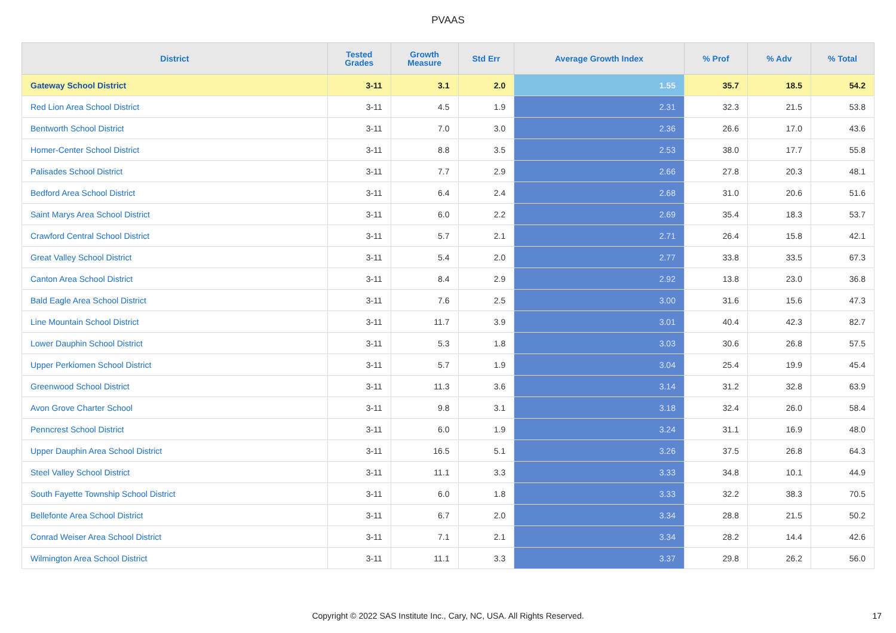PVAAS
| District | Tested Grades | Growth Measure | Std Err | Average Growth Index | % Prof | % Adv | % Total |
| --- | --- | --- | --- | --- | --- | --- | --- |
| Gateway School District | 3-11 | 3.1 | 2.0 | 1.55 | 35.7 | 18.5 | 54.2 |
| Red Lion Area School District | 3-11 | 4.5 | 1.9 | 2.31 | 32.3 | 21.5 | 53.8 |
| Bentworth School District | 3-11 | 7.0 | 3.0 | 2.36 | 26.6 | 17.0 | 43.6 |
| Homer-Center School District | 3-11 | 8.8 | 3.5 | 2.53 | 38.0 | 17.7 | 55.8 |
| Palisades School District | 3-11 | 7.7 | 2.9 | 2.66 | 27.8 | 20.3 | 48.1 |
| Bedford Area School District | 3-11 | 6.4 | 2.4 | 2.68 | 31.0 | 20.6 | 51.6 |
| Saint Marys Area School District | 3-11 | 6.0 | 2.2 | 2.69 | 35.4 | 18.3 | 53.7 |
| Crawford Central School District | 3-11 | 5.7 | 2.1 | 2.71 | 26.4 | 15.8 | 42.1 |
| Great Valley School District | 3-11 | 5.4 | 2.0 | 2.77 | 33.8 | 33.5 | 67.3 |
| Canton Area School District | 3-11 | 8.4 | 2.9 | 2.92 | 13.8 | 23.0 | 36.8 |
| Bald Eagle Area School District | 3-11 | 7.6 | 2.5 | 3.00 | 31.6 | 15.6 | 47.3 |
| Line Mountain School District | 3-11 | 11.7 | 3.9 | 3.01 | 40.4 | 42.3 | 82.7 |
| Lower Dauphin School District | 3-11 | 5.3 | 1.8 | 3.03 | 30.6 | 26.8 | 57.5 |
| Upper Perkiomen School District | 3-11 | 5.7 | 1.9 | 3.04 | 25.4 | 19.9 | 45.4 |
| Greenwood School District | 3-11 | 11.3 | 3.6 | 3.14 | 31.2 | 32.8 | 63.9 |
| Avon Grove Charter School | 3-11 | 9.8 | 3.1 | 3.18 | 32.4 | 26.0 | 58.4 |
| Penncrest School District | 3-11 | 6.0 | 1.9 | 3.24 | 31.1 | 16.9 | 48.0 |
| Upper Dauphin Area School District | 3-11 | 16.5 | 5.1 | 3.26 | 37.5 | 26.8 | 64.3 |
| Steel Valley School District | 3-11 | 11.1 | 3.3 | 3.33 | 34.8 | 10.1 | 44.9 |
| South Fayette Township School District | 3-11 | 6.0 | 1.8 | 3.33 | 32.2 | 38.3 | 70.5 |
| Bellefonte Area School District | 3-11 | 6.7 | 2.0 | 3.34 | 28.8 | 21.5 | 50.2 |
| Conrad Weiser Area School District | 3-11 | 7.1 | 2.1 | 3.34 | 28.2 | 14.4 | 42.6 |
| Wilmington Area School District | 3-11 | 11.1 | 3.3 | 3.37 | 29.8 | 26.2 | 56.0 |
Copyright © 2022 SAS Institute Inc., Cary, NC, USA. All Rights Reserved. 17